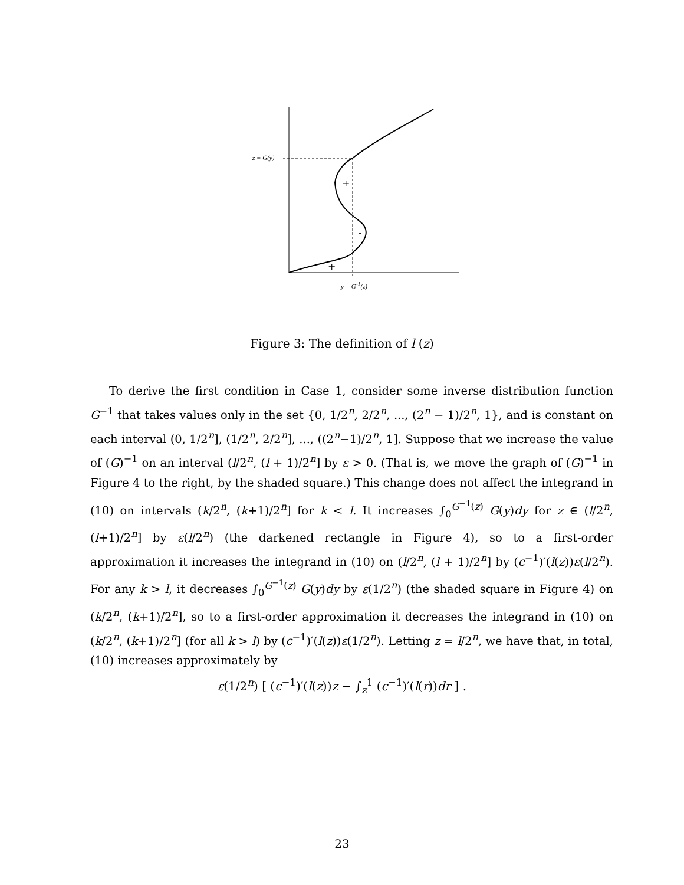+
-
+
z = G(y)
y = G<sup>-1</sup>(z)
Figure 3: The definition of l (z)
To derive the first condition in Case 1, consider some inverse distribution function G<sup>−1</sup> that takes values only in the set {0, 1/2<sup>n</sup>, 2/2<sup>n</sup>, ..., (2<sup>n</sup> − 1)/2<sup>n</sup>, 1}, and is constant on each interval (0, 1/2<sup>n</sup>], (1/2<sup>n</sup>, 2/2<sup>n</sup>], ..., ((2<sup>n</sup>−1)/2<sup>n</sup>, 1]. Suppose that we increase the value of (G)<sup>−1</sup> on an interval (l/2<sup>n</sup>, (l + 1)/2<sup>n</sup>] by ε > 0. (That is, we move the graph of (G)<sup>−1</sup> in Figure 4 to the right, by the shaded square.) This change does not affect the integrand in (10) on intervals (k/2<sup>n</sup>, (k+1)/2<sup>n</sup>] for k < l. It increases ∫<sub>0</sub><sup>G<sup>−1</sup>(z)</sup> G(y)dy for z ∈ (l/2<sup>n</sup>, (l+1)/2<sup>n</sup>] by ε(l/2<sup>n</sup>) (the darkened rectangle in Figure 4), so to a first-order approximation it increases the integrand in (10) on (l/2<sup>n</sup>, (l + 1)/2<sup>n</sup>] by (c<sup>−1</sup>)′(l(z))ε(l/2<sup>n</sup>). For any k > l, it decreases ∫<sub>0</sub><sup>G<sup>−1</sup>(z)</sup> G(y)dy by ε(1/2<sup>n</sup>) (the shaded square in Figure 4) on (k/2<sup>n</sup>, (k+1)/2<sup>n</sup>], so to a first-order approximation it decreases the integrand in (10) on (k/2<sup>n</sup>, (k+1)/2<sup>n</sup>] (for all k > l) by (c<sup>−1</sup>)′(l(z))ε(1/2<sup>n</sup>). Letting z = l/2<sup>n</sup>, we have that, in total, (10) increases approximately by
ε(1/2<sup>n</sup>) [ (c<sup>−1</sup>)′(l(z))z − ∫<sub>z</sub><sup>1</sup> (c<sup>−1</sup>)′(l(r))dr ] .
23